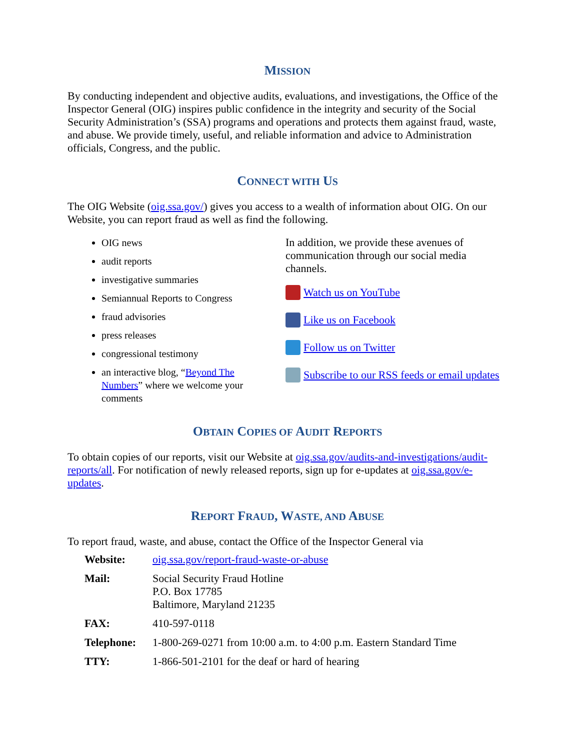MISSION
By conducting independent and objective audits, evaluations, and investigations, the Office of the Inspector General (OIG) inspires public confidence in the integrity and security of the Social Security Administration’s (SSA) programs and operations and protects them against fraud, waste, and abuse. We provide timely, useful, and reliable information and advice to Administration officials, Congress, and the public.
CONNECT WITH US
The OIG Website (oig.ssa.gov/) gives you access to a wealth of information about OIG. On our Website, you can report fraud as well as find the following.
OIG news
audit reports
investigative summaries
Semiannual Reports to Congress
fraud advisories
press releases
congressional testimony
an interactive blog, “Beyond The Numbers” where we welcome your comments
In addition, we provide these avenues of communication through our social media channels.
Watch us on YouTube
Like us on Facebook
Follow us on Twitter
Subscribe to our RSS feeds or email updates
OBTAIN COPIES OF AUDIT REPORTS
To obtain copies of our reports, visit our Website at oig.ssa.gov/audits-and-investigations/audit-reports/all. For notification of newly released reports, sign up for e-updates at oig.ssa.gov/e-updates.
REPORT FRAUD, WASTE, AND ABUSE
To report fraud, waste, and abuse, contact the Office of the Inspector General via
| Website: | oig.ssa.gov/report-fraud-waste-or-abuse |
| Mail: | Social Security Fraud Hotline P.O. Box 17785 Baltimore, Maryland 21235 |
| FAX: | 410-597-0118 |
| Telephone: | 1-800-269-0271 from 10:00 a.m. to 4:00 p.m. Eastern Standard Time |
| TTY: | 1-866-501-2101 for the deaf or hard of hearing |